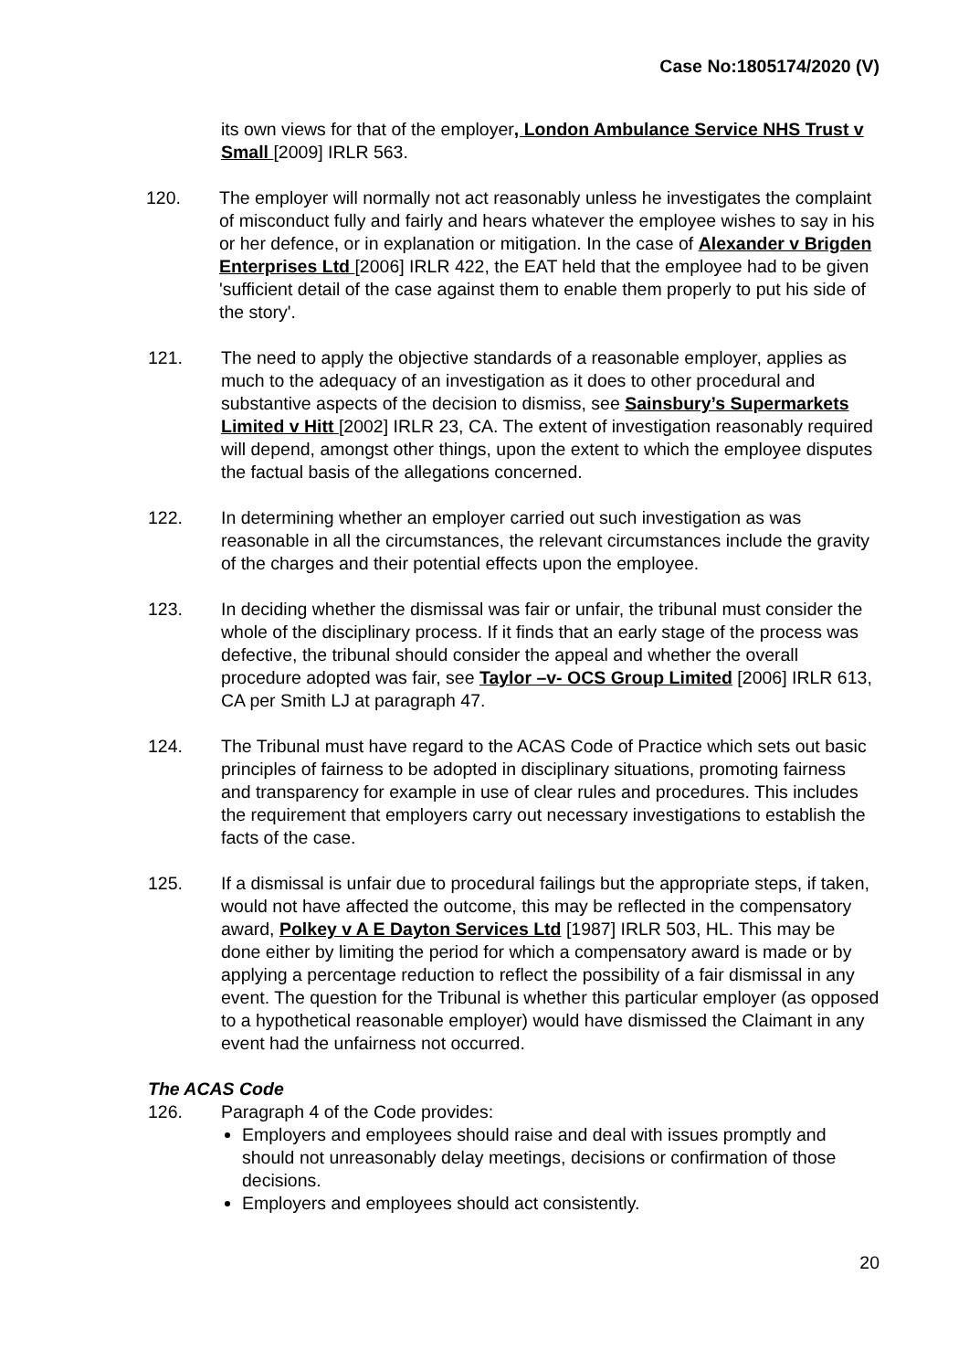Case No:1805174/2020 (V)
its own views for that of the employer, London Ambulance Service NHS Trust v Small [2009] IRLR 563.
120. The employer will normally not act reasonably unless he investigates the complaint of misconduct fully and fairly and hears whatever the employee wishes to say in his or her defence, or in explanation or mitigation. In the case of Alexander v Brigden Enterprises Ltd [2006] IRLR 422, the EAT held that the employee had to be given 'sufficient detail of the case against them to enable them properly to put his side of the story'.
121. The need to apply the objective standards of a reasonable employer, applies as much to the adequacy of an investigation as it does to other procedural and substantive aspects of the decision to dismiss, see Sainsbury’s Supermarkets Limited v Hitt [2002] IRLR 23, CA. The extent of investigation reasonably required will depend, amongst other things, upon the extent to which the employee disputes the factual basis of the allegations concerned.
122. In determining whether an employer carried out such investigation as was reasonable in all the circumstances, the relevant circumstances include the gravity of the charges and their potential effects upon the employee.
123. In deciding whether the dismissal was fair or unfair, the tribunal must consider the whole of the disciplinary process. If it finds that an early stage of the process was defective, the tribunal should consider the appeal and whether the overall procedure adopted was fair, see Taylor –v- OCS Group Limited [2006] IRLR 613, CA per Smith LJ at paragraph 47.
124. The Tribunal must have regard to the ACAS Code of Practice which sets out basic principles of fairness to be adopted in disciplinary situations, promoting fairness and transparency for example in use of clear rules and procedures. This includes the requirement that employers carry out necessary investigations to establish the facts of the case.
125. If a dismissal is unfair due to procedural failings but the appropriate steps, if taken, would not have affected the outcome, this may be reflected in the compensatory award, Polkey v A E Dayton Services Ltd [1987] IRLR 503, HL. This may be done either by limiting the period for which a compensatory award is made or by applying a percentage reduction to reflect the possibility of a fair dismissal in any event. The question for the Tribunal is whether this particular employer (as opposed to a hypothetical reasonable employer) would have dismissed the Claimant in any event had the unfairness not occurred.
The ACAS Code
126. Paragraph 4 of the Code provides:
Employers and employees should raise and deal with issues promptly and should not unreasonably delay meetings, decisions or confirmation of those decisions.
Employers and employees should act consistently.
20